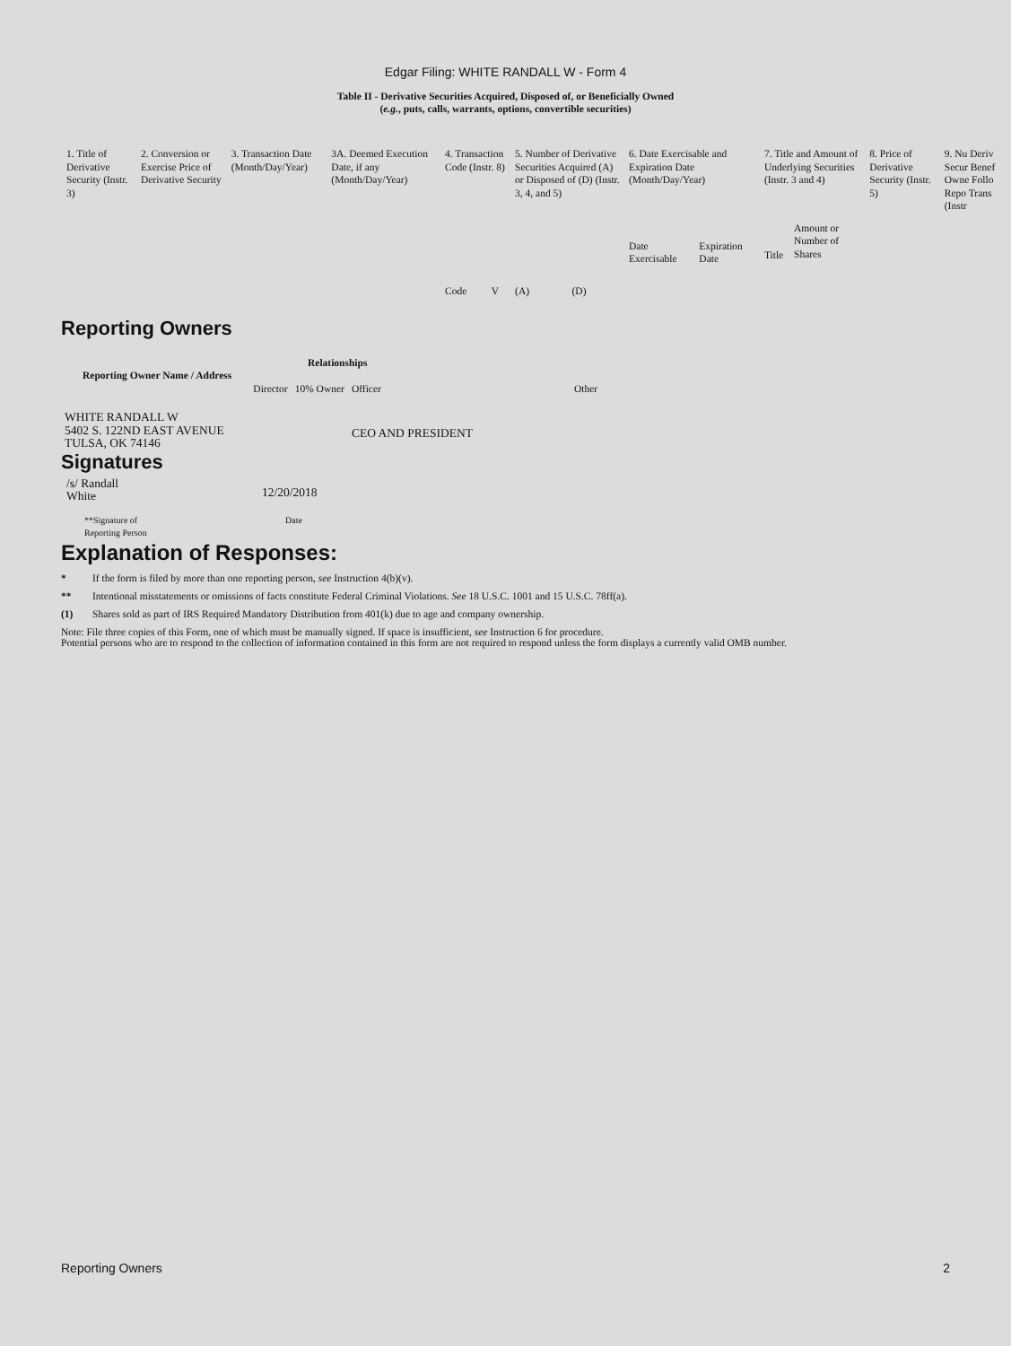Edgar Filing: WHITE RANDALL W - Form 4
Table II - Derivative Securities Acquired, Disposed of, or Beneficially Owned
(e.g., puts, calls, warrants, options, convertible securities)
| 1. Title of Derivative Security (Instr. 3) | 2. Conversion or Exercise Price of Derivative Security | 3. Transaction Date (Month/Day/Year) | 3A. Deemed Execution Date, if any (Month/Day/Year) | 4. Transaction Code (Instr. 8) | | 5. Number of Derivative Securities Acquired (A) or Disposed of (D) (Instr. 3, 4, and 5) | | 6. Date Exercisable and Expiration Date (Month/Day/Year) | | 7. Title and Amount of Underlying Securities (Instr. 3 and 4) | | 8. Price of Derivative Security (Instr. 5) | 9. Nu Deriv Secur Benef Owne Follo Repo Trans (Instr |
| | | | | Code | V | (A) | (D) | Date Exercisable | Expiration Date | Title | Amount or Number of Shares | | |
Reporting Owners
| Reporting Owner Name / Address | Relationships | | | |
| --- | --- | --- | --- | --- |
| | Director | 10% Owner | Officer | Other |
| WHITE RANDALL W 5402 S. 122ND EAST AVENUE TULSA, OK 74146 | | | CEO AND PRESIDENT | |
Signatures
| /s/ Randall White | 12/20/2018 |
| **Signature of Reporting Person | Date |
Explanation of Responses:
* If the form is filed by more than one reporting person, see Instruction 4(b)(v).
** Intentional misstatements or omissions of facts constitute Federal Criminal Violations. See 18 U.S.C. 1001 and 15 U.S.C. 78ff(a).
(1) Shares sold as part of IRS Required Mandatory Distribution from 401(k) due to age and company ownership.
Note: File three copies of this Form, one of which must be manually signed. If space is insufficient, see Instruction 6 for procedure.
Potential persons who are to respond to the collection of information contained in this form are not required to respond unless the form displays a currently valid OMB number.
Reporting Owners 2